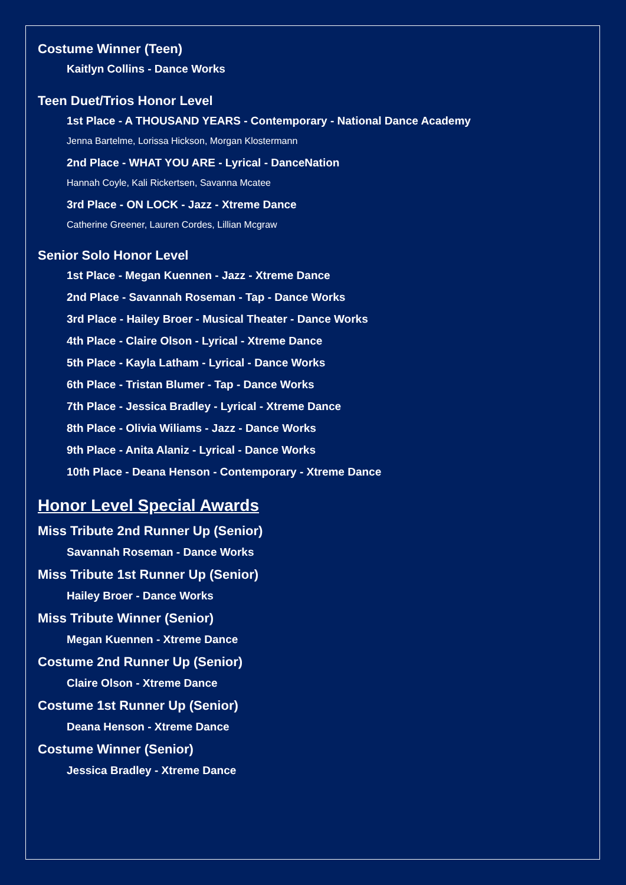Costume Winner (Teen)
Kaitlyn Collins - Dance Works
Teen Duet/Trios Honor Level
1st Place - A THOUSAND YEARS - Contemporary - National Dance Academy
Jenna Bartelme, Lorissa Hickson, Morgan Klostermann
2nd Place - WHAT YOU ARE - Lyrical - DanceNation
Hannah Coyle, Kali Rickertsen, Savanna Mcatee
3rd Place - ON LOCK - Jazz - Xtreme Dance
Catherine Greener, Lauren Cordes, Lillian Mcgraw
Senior Solo Honor Level
1st Place - Megan Kuennen - Jazz - Xtreme Dance
2nd Place - Savannah Roseman - Tap - Dance Works
3rd Place - Hailey Broer - Musical Theater - Dance Works
4th Place - Claire Olson - Lyrical - Xtreme Dance
5th Place - Kayla Latham - Lyrical - Dance Works
6th Place - Tristan Blumer - Tap - Dance Works
7th Place - Jessica Bradley - Lyrical - Xtreme Dance
8th Place - Olivia Wiliams - Jazz - Dance Works
9th Place - Anita Alaniz - Lyrical - Dance Works
10th Place - Deana Henson - Contemporary - Xtreme Dance
Honor Level Special Awards
Miss Tribute 2nd Runner Up (Senior)
Savannah Roseman - Dance Works
Miss Tribute 1st Runner Up (Senior)
Hailey Broer - Dance Works
Miss Tribute Winner (Senior)
Megan Kuennen - Xtreme Dance
Costume 2nd Runner Up (Senior)
Claire Olson - Xtreme Dance
Costume 1st Runner Up (Senior)
Deana Henson - Xtreme Dance
Costume Winner (Senior)
Jessica Bradley - Xtreme Dance